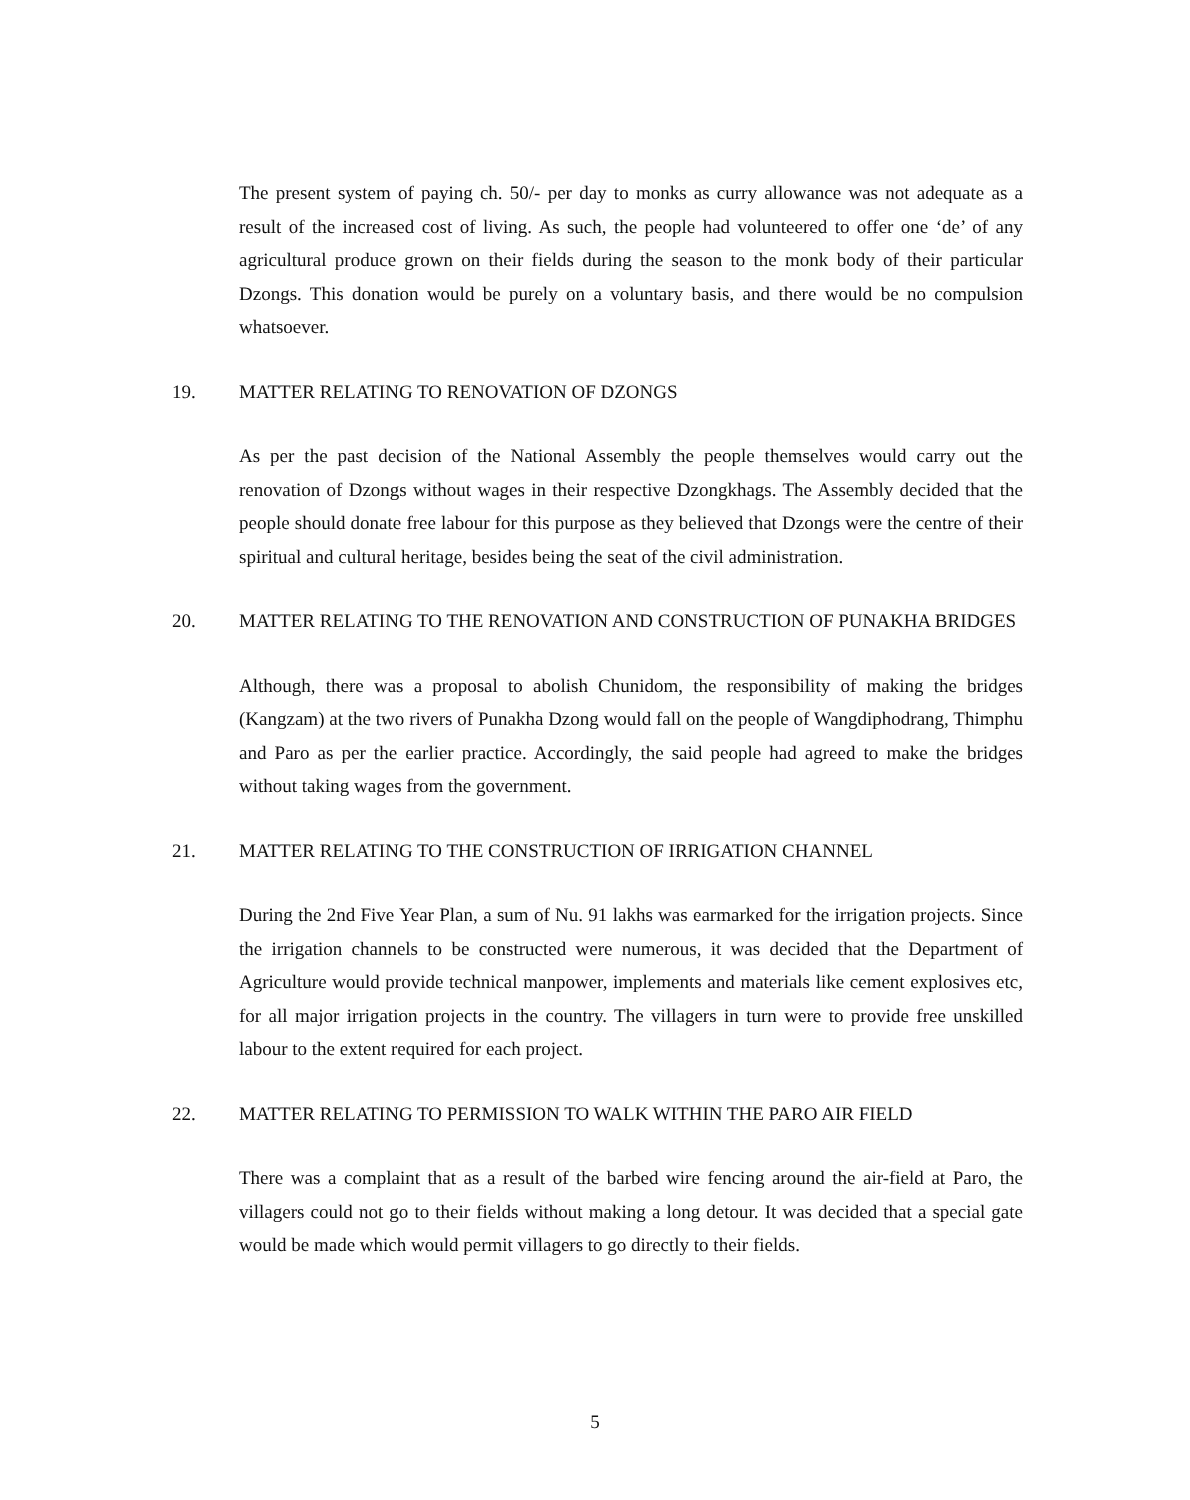The present system of paying ch. 50/- per day to monks as curry allowance was not adequate as a result of the increased cost of living. As such, the people had volunteered to offer one ‘de’ of any agricultural produce grown on their fields during the season to the monk body of their particular Dzongs. This donation would be purely on a voluntary basis, and there would be no compulsion whatsoever.
19. MATTER RELATING TO RENOVATION OF DZONGS
As per the past decision of the National Assembly the people themselves would carry out the renovation of Dzongs without wages in their respective Dzongkhags. The Assembly decided that the people should donate free labour for this purpose as they believed that Dzongs were the centre of their spiritual and cultural heritage, besides being the seat of the civil administration.
20. MATTER RELATING TO THE RENOVATION AND CONSTRUCTION OF PUNAKHA BRIDGES
Although, there was a proposal to abolish Chunidom, the responsibility of making the bridges (Kangzam) at the two rivers of Punakha Dzong would fall on the people of Wangdiphodrang, Thimphu and Paro as per the earlier practice. Accordingly, the said people had agreed to make the bridges without taking wages from the government.
21. MATTER RELATING TO THE CONSTRUCTION OF IRRIGATION CHANNEL
During the 2nd Five Year Plan, a sum of Nu. 91 lakhs was earmarked for the irrigation projects. Since the irrigation channels to be constructed were numerous, it was decided that the Department of Agriculture would provide technical manpower, implements and materials like cement explosives etc, for all major irrigation projects in the country. The villagers in turn were to provide free unskilled labour to the extent required for each project.
22. MATTER RELATING TO PERMISSION TO WALK WITHIN THE PARO AIR FIELD
There was a complaint that as a result of the barbed wire fencing around the air-field at Paro, the villagers could not go to their fields without making a long detour. It was decided that a special gate would be made which would permit villagers to go directly to their fields.
5